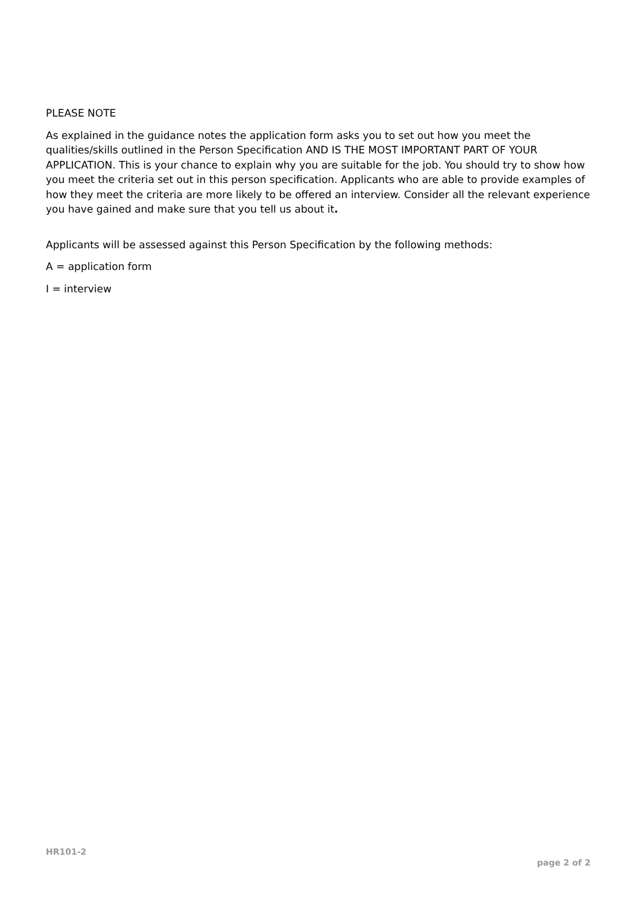PLEASE NOTE
As explained in the guidance notes the application form asks you to set out how you meet the qualities/skills outlined in the Person Specification AND IS THE MOST IMPORTANT PART OF YOUR APPLICATION. This is your chance to explain why you are suitable for the job. You should try to show how you meet the criteria set out in this person specification. Applicants who are able to provide examples of how they meet the criteria are more likely to be offered an interview. Consider all the relevant experience you have gained and make sure that you tell us about it.
Applicants will be assessed against this Person Specification by the following methods:
A = application form
I = interview
HR101-2
page 2 of 2